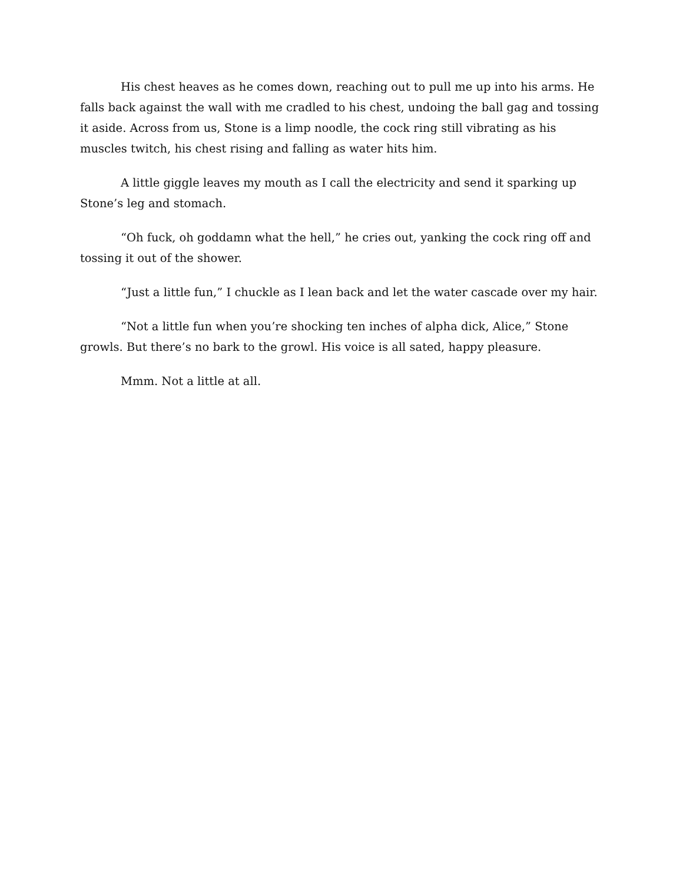His chest heaves as he comes down, reaching out to pull me up into his arms. He falls back against the wall with me cradled to his chest, undoing the ball gag and tossing it aside. Across from us, Stone is a limp noodle, the cock ring still vibrating as his muscles twitch, his chest rising and falling as water hits him.
A little giggle leaves my mouth as I call the electricity and send it sparking up Stone’s leg and stomach.
“Oh fuck, oh goddamn what the hell,” he cries out, yanking the cock ring off and tossing it out of the shower.
“Just a little fun,” I chuckle as I lean back and let the water cascade over my hair.
“Not a little fun when you’re shocking ten inches of alpha dick, Alice,” Stone growls. But there’s no bark to the growl. His voice is all sated, happy pleasure.
Mmm. Not a little at all.